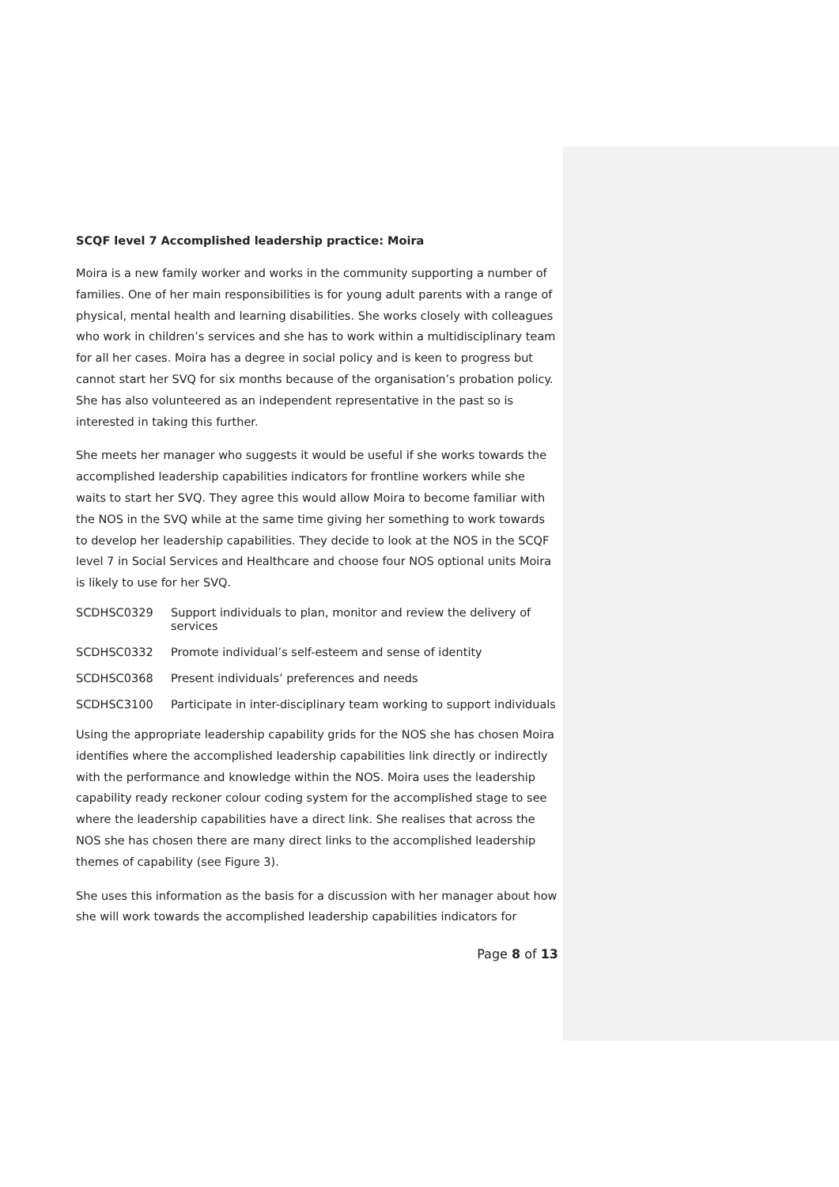SCQF level 7 Accomplished leadership practice: Moira
Moira is a new family worker and works in the community supporting a number of families. One of her main responsibilities is for young adult parents with a range of physical, mental health and learning disabilities. She works closely with colleagues who work in children’s services and she has to work within a multidisciplinary team for all her cases. Moira has a degree in social policy and is keen to progress but cannot start her SVQ for six months because of the organisation’s probation policy. She has also volunteered as an independent representative in the past so is interested in taking this further.
She meets her manager who suggests it would be useful if she works towards the accomplished leadership capabilities indicators for frontline workers while she waits to start her SVQ. They agree this would allow Moira to become familiar with the NOS in the SVQ while at the same time giving her something to work towards to develop her leadership capabilities. They decide to look at the NOS in the SCQF level 7 in Social Services and Healthcare and choose four NOS optional units Moira is likely to use for her SVQ.
SCDHSC0329 Support individuals to plan, monitor and review the delivery of services
SCDHSC0332 Promote individual’s self-esteem and sense of identity
SCDHSC0368 Present individuals’ preferences and needs
SCDHSC3100 Participate in inter-disciplinary team working to support individuals
Using the appropriate leadership capability grids for the NOS she has chosen Moira identifies where the accomplished leadership capabilities link directly or indirectly with the performance and knowledge within the NOS. Moira uses the leadership capability ready reckoner colour coding system for the accomplished stage to see where the leadership capabilities have a direct link. She realises that across the NOS she has chosen there are many direct links to the accomplished leadership themes of capability (see Figure 3).
She uses this information as the basis for a discussion with her manager about how she will work towards the accomplished leadership capabilities indicators for
Page 8 of 13